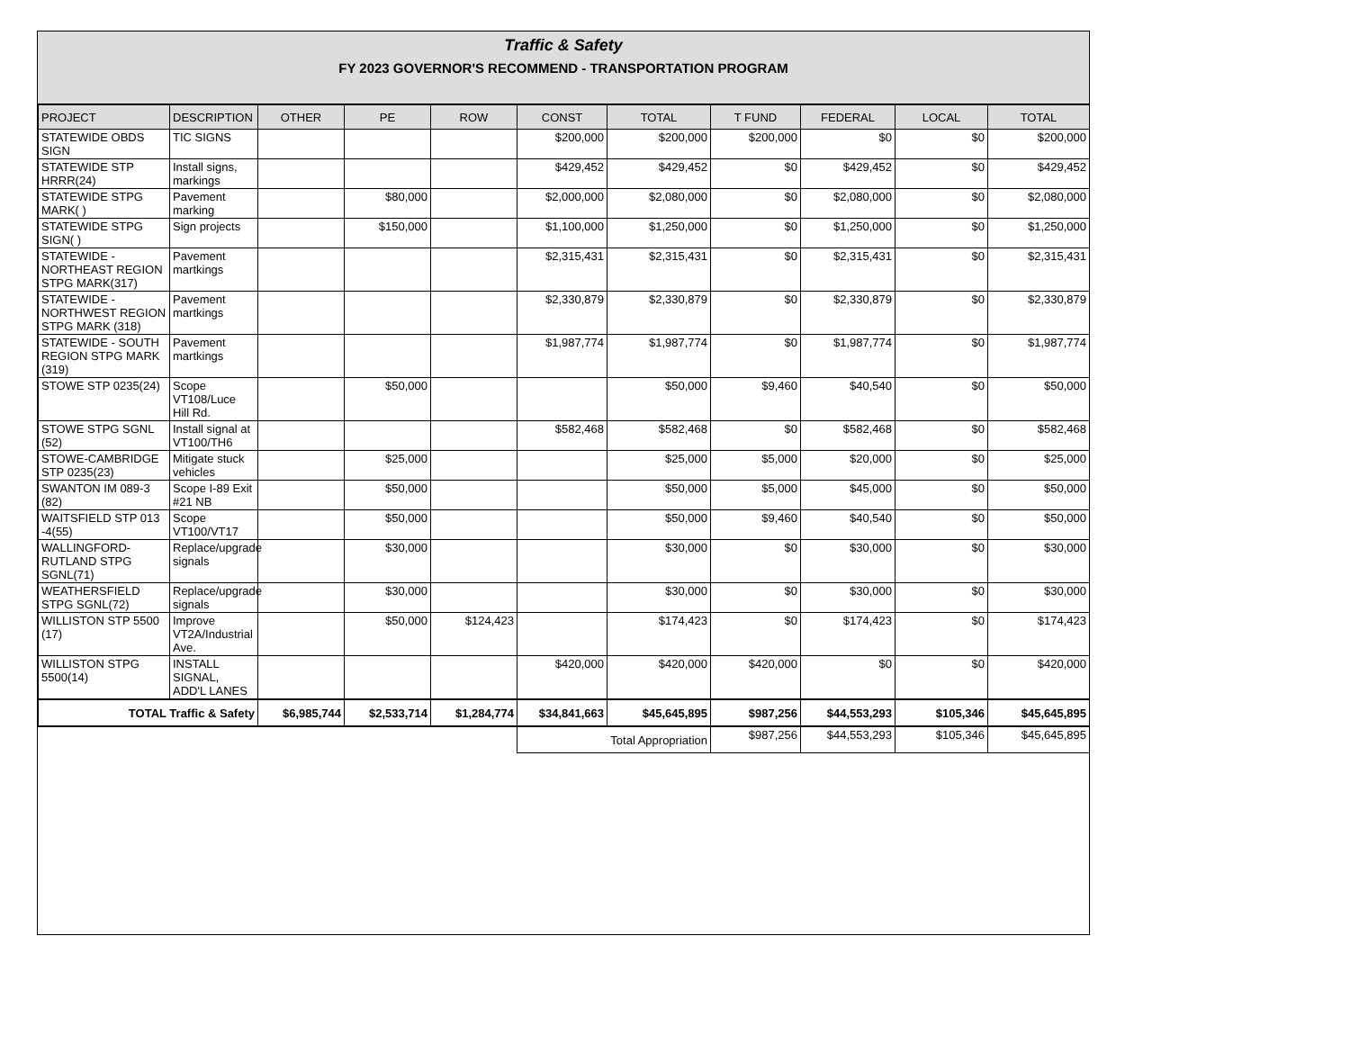Traffic & Safety
FY 2023 GOVERNOR'S RECOMMEND - TRANSPORTATION PROGRAM
| PROJECT | DESCRIPTION | OTHER | PE | ROW | CONST | TOTAL | T FUND | FEDERAL | LOCAL | TOTAL |
| --- | --- | --- | --- | --- | --- | --- | --- | --- | --- | --- |
| STATEWIDE OBDS SIGN | TIC SIGNS | | | | $200,000 | $200,000 | $200,000 | $0 | $0 | $200,000 |
| STATEWIDE STP HRRR(24) | Install signs, markings | | | | $429,452 | $429,452 | $0 | $429,452 | $0 | $429,452 |
| STATEWIDE STPG MARK( ) | Pavement marking | | $80,000 | | $2,000,000 | $2,080,000 | $0 | $2,080,000 | $0 | $2,080,000 |
| STATEWIDE STPG SIGN( ) | Sign projects | | $150,000 | | $1,100,000 | $1,250,000 | $0 | $1,250,000 | $0 | $1,250,000 |
| STATEWIDE - NORTHEAST REGION STPG MARK(317) | Pavement martkings | | | | $2,315,431 | $2,315,431 | $0 | $2,315,431 | $0 | $2,315,431 |
| STATEWIDE - NORTHWEST REGION STPG MARK (318) | Pavement martkings | | | | $2,330,879 | $2,330,879 | $0 | $2,330,879 | $0 | $2,330,879 |
| STATEWIDE - SOUTH REGION STPG MARK (319) | Pavement martkings | | | | $1,987,774 | $1,987,774 | $0 | $1,987,774 | $0 | $1,987,774 |
| STOWE STP 0235(24) | Scope VT108/Luce Hill Rd. | | $50,000 | | | $50,000 | $9,460 | $40,540 | $0 | $50,000 |
| STOWE STPG SGNL (52) | Install signal at VT100/TH6 | | | | $582,468 | $582,468 | $0 | $582,468 | $0 | $582,468 |
| STOWE-CAMBRIDGE STP 0235(23) | Mitigate stuck vehicles | | $25,000 | | | $25,000 | $5,000 | $20,000 | $0 | $25,000 |
| SWANTON IM 089-3 (82) | Scope I-89 Exit #21 NB | | $50,000 | | | $50,000 | $5,000 | $45,000 | $0 | $50,000 |
| WAITSFIELD STP 013 -4(55) | Scope VT100/VT17 | | $50,000 | | | $50,000 | $9,460 | $40,540 | $0 | $50,000 |
| WALLINGFORD-RUTLAND STPG SGNL(71) | Replace/upgrade signals | | $30,000 | | | $30,000 | $0 | $30,000 | $0 | $30,000 |
| WEATHERSFIELD STPG SGNL(72) | Replace/upgrade signals | | $30,000 | | | $30,000 | $0 | $30,000 | $0 | $30,000 |
| WILLISTON STP 5500 (17) | Improve VT2A/Industrial Ave. | | $50,000 | $124,423 | | $174,423 | $0 | $174,423 | $0 | $174,423 |
| WILLISTON STPG 5500(14) | INSTALL SIGNAL, ADD'L LANES | | | | $420,000 | $420,000 | $420,000 | $0 | $0 | $420,000 |
| TOTAL Traffic & Safety | | $6,985,744 | $2,533,714 | $1,284,774 | $34,841,663 | $45,645,895 | $987,256 | $44,553,293 | $105,346 | $45,645,895 |
| | | | | | Total Appropriation | | $987,256 | $44,553,293 | $105,346 | $45,645,895 |